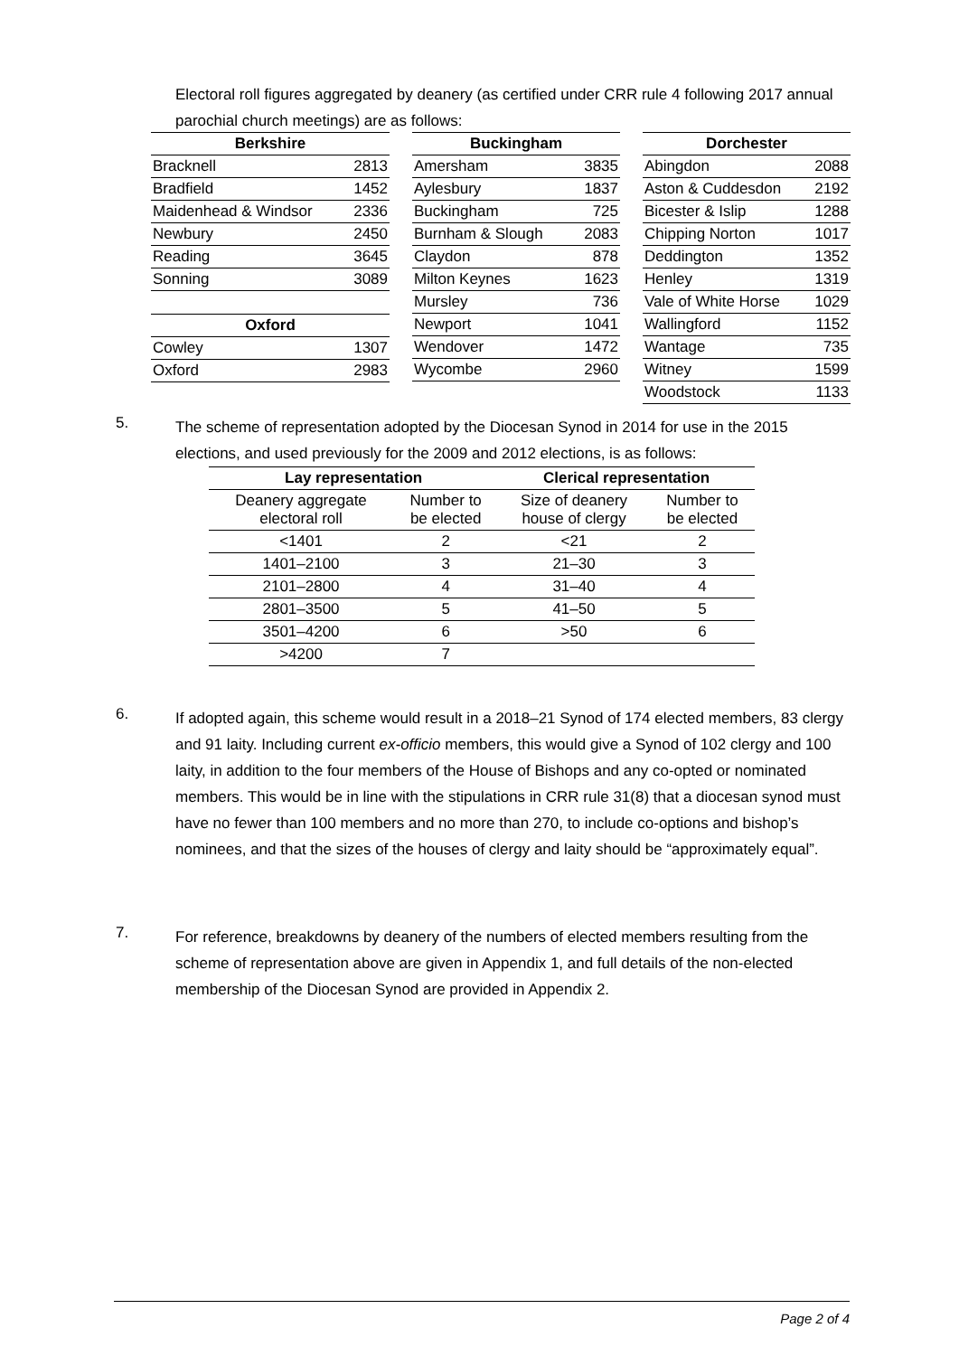Electoral roll figures aggregated by deanery (as certified under CRR rule 4 following 2017 annual parochial church meetings) are as follows:
| Berkshire | |
| --- | --- |
| Bracknell | 2813 |
| Bradfield | 1452 |
| Maidenhead & Windsor | 2336 |
| Newbury | 2450 |
| Reading | 3645 |
| Sonning | 3089 |
| Oxford | |
| --- | --- |
| Cowley | 1307 |
| Oxford | 2983 |
| Buckingham | |
| --- | --- |
| Amersham | 3835 |
| Aylesbury | 1837 |
| Buckingham | 725 |
| Burnham & Slough | 2083 |
| Claydon | 878 |
| Milton Keynes | 1623 |
| Mursley | 736 |
| Newport | 1041 |
| Wendover | 1472 |
| Wycombe | 2960 |
| Dorchester | |
| --- | --- |
| Abingdon | 2088 |
| Aston & Cuddesdon | 2192 |
| Bicester & Islip | 1288 |
| Chipping Norton | 1017 |
| Deddington | 1352 |
| Henley | 1319 |
| Vale of White Horse | 1029 |
| Wallingford | 1152 |
| Wantage | 735 |
| Witney | 1599 |
| Woodstock | 1133 |
5.
The scheme of representation adopted by the Diocesan Synod in 2014 for use in the 2015 elections, and used previously for the 2009 and 2012 elections, is as follows:
| Lay representation | | Clerical representation | |
| --- | --- | --- | --- |
| Deanery aggregate electoral roll | Number to be elected | Size of deanery house of clergy | Number to be elected |
| <1401 | 2 | <21 | 2 |
| 1401–2100 | 3 | 21–30 | 3 |
| 2101–2800 | 4 | 31–40 | 4 |
| 2801–3500 | 5 | 41–50 | 5 |
| 3501–4200 | 6 | >50 | 6 |
| >4200 | 7 | | |
6.
If adopted again, this scheme would result in a 2018–21 Synod of 174 elected members, 83 clergy and 91 laity. Including current ex-officio members, this would give a Synod of 102 clergy and 100 laity, in addition to the four members of the House of Bishops and any co-opted or nominated members. This would be in line with the stipulations in CRR rule 31(8) that a diocesan synod must have no fewer than 100 members and no more than 270, to include co-options and bishop’s nominees, and that the sizes of the houses of clergy and laity should be “approximately equal”.
7.
For reference, breakdowns by deanery of the numbers of elected members resulting from the scheme of representation above are given in Appendix 1, and full details of the non-elected membership of the Diocesan Synod are provided in Appendix 2.
Page 2 of 4